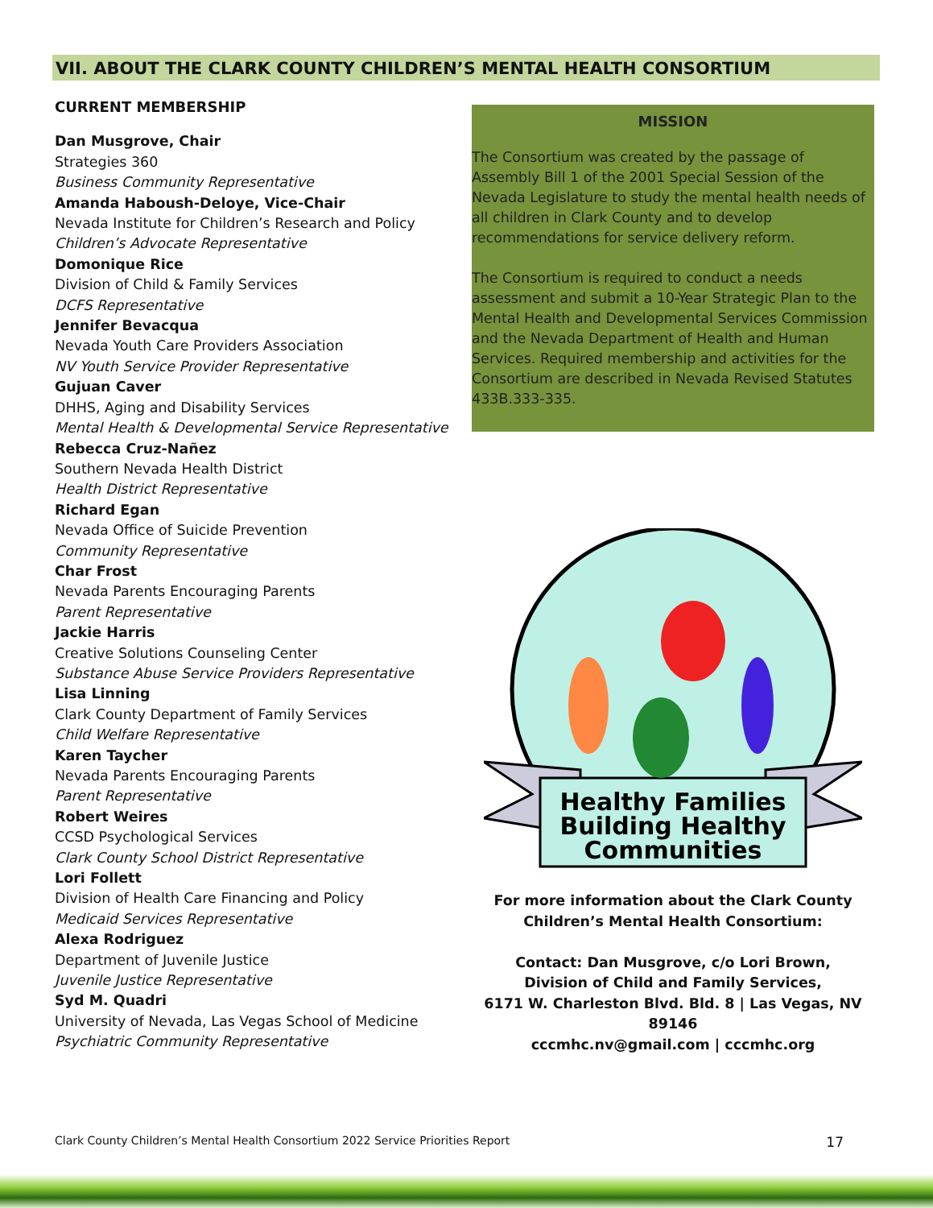VII. ABOUT THE CLARK COUNTY CHILDREN’S MENTAL HEALTH CONSORTIUM
CURRENT MEMBERSHIP
Dan Musgrove, Chair
Strategies 360
Business Community Representative
Amanda Haboush-Deloye, Vice-Chair
Nevada Institute for Children’s Research and Policy
Children’s Advocate Representative
Domonique Rice
Division of Child & Family Services
DCFS Representative
Jennifer Bevacqua
Nevada Youth Care Providers Association
NV Youth Service Provider Representative
Gujuan Caver
DHHS, Aging and Disability Services
Mental Health & Developmental Service Representative
Rebecca Cruz-Nañez
Southern Nevada Health District
Health District Representative
Richard Egan
Nevada Office of Suicide Prevention
Community Representative
Char Frost
Nevada Parents Encouraging Parents
Parent Representative
Jackie Harris
Creative Solutions Counseling Center
Substance Abuse Service Providers Representative
Lisa Linning
Clark County Department of Family Services
Child Welfare Representative
Karen Taycher
Nevada Parents Encouraging Parents
Parent Representative
Robert Weires
CCSD Psychological Services
Clark County School District Representative
Lori Follett
Division of Health Care Financing and Policy
Medicaid Services Representative
Alexa Rodriguez
Department of Juvenile Justice
Juvenile Justice Representative
Syd M. Quadri
University of Nevada, Las Vegas School of Medicine
Psychiatric Community Representative
MISSION
The Consortium was created by the passage of Assembly Bill 1 of the 2001 Special Session of the Nevada Legislature to study the mental health needs of all children in Clark County and to develop recommendations for service delivery reform.
The Consortium is required to conduct a needs assessment and submit a 10-Year Strategic Plan to the Mental Health and Developmental Services Commission and the Nevada Department of Health and Human Services. Required membership and activities for the Consortium are described in Nevada Revised Statutes 433B.333-335.
Healthy Families
Building Healthy
Communities
For more information about the Clark County
Children’s Mental Health Consortium:
Contact: Dan Musgrove, c/o Lori Brown,
Division of Child and Family Services,
6171 W. Charleston Blvd. Bld. 8 | Las Vegas, NV 89146
cccmhc.nv@gmail.com | cccmhc.org
Clark County Children’s Mental Health Consortium 2022 Service Priorities Report 17